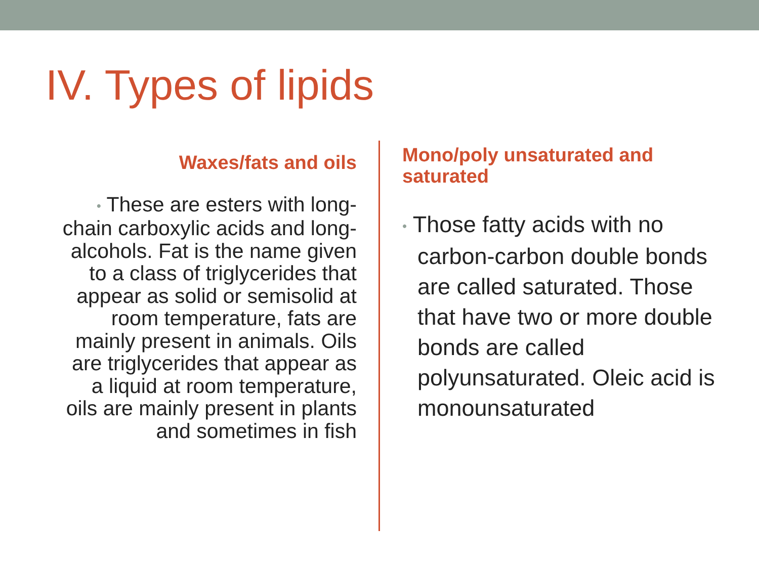IV. Types of lipids
Waxes/fats and oils
• These are esters with long-chain carboxylic acids and long-alcohols. Fat is the name given to a class of triglycerides that appear as solid or semisolid at room temperature, fats are mainly present in animals. Oils are triglycerides that appear as a liquid at room temperature, oils are mainly present in plants and sometimes in fish
Mono/poly unsaturated and saturated
• Those fatty acids with no carbon-carbon double bonds are called saturated. Those that have two or more double bonds are called polyunsaturated. Oleic acid is monounsaturated